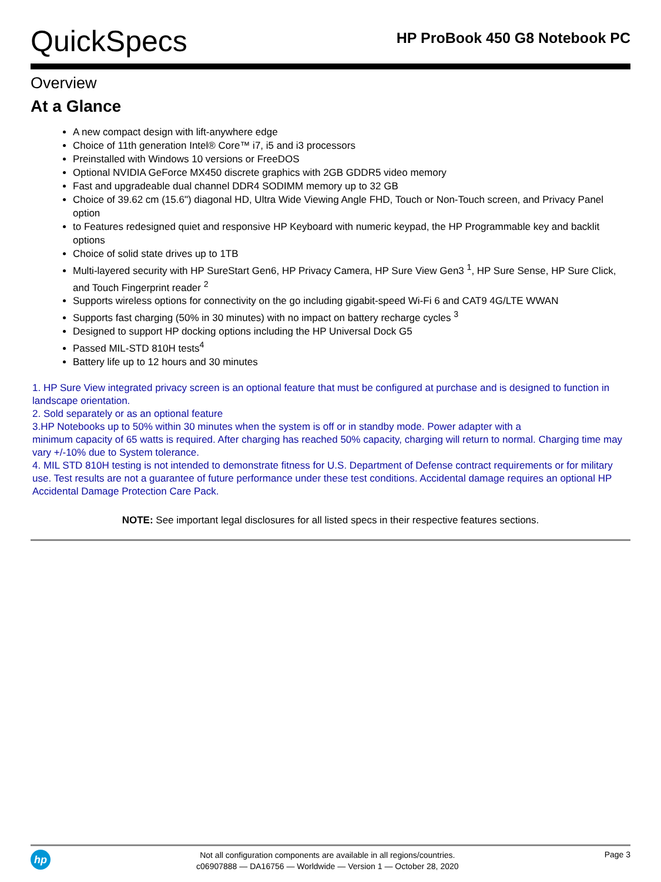QuickSpecs
HP ProBook 450 G8 Notebook PC
Overview
At a Glance
A new compact design with lift-anywhere edge
Choice of 11th generation Intel® Core™ i7, i5 and i3 processors
Preinstalled with Windows 10 versions or FreeDOS
Optional NVIDIA GeForce MX450 discrete graphics with 2GB GDDR5 video memory
Fast and upgradeable dual channel DDR4 SODIMM memory up to 32 GB
Choice of 39.62 cm (15.6") diagonal HD, Ultra Wide Viewing Angle FHD, Touch or Non-Touch screen, and Privacy Panel option
to Features redesigned quiet and responsive HP Keyboard with numeric keypad, the HP Programmable key and backlit options
Choice of solid state drives up to 1TB
Multi-layered security with HP SureStart Gen6, HP Privacy Camera, HP Sure View Gen3 <sup>1</sup>, HP Sure Sense, HP Sure Click, and Touch Fingerprint reader <sup>2</sup>
Supports wireless options for connectivity on the go including gigabit-speed Wi-Fi 6 and CAT9 4G/LTE WWAN
Supports fast charging (50% in 30 minutes) with no impact on battery recharge cycles <sup>3</sup>
Designed to support HP docking options including the HP Universal Dock G5
Passed MIL-STD 810H tests<sup>4</sup>
Battery life up to 12 hours and 30 minutes
1. HP Sure View integrated privacy screen is an optional feature that must be configured at purchase and is designed to function in landscape orientation.
2. Sold separately or as an optional feature
3.HP Notebooks up to 50% within 30 minutes when the system is off or in standby mode. Power adapter with a
minimum capacity of 65 watts is required. After charging has reached 50% capacity, charging will return to normal. Charging time may vary +/-10% due to System tolerance.
4. MIL STD 810H testing is not intended to demonstrate fitness for U.S. Department of Defense contract requirements or for military use. Test results are not a guarantee of future performance under these test conditions. Accidental damage requires an optional HP Accidental Damage Protection Care Pack.
NOTE: See important legal disclosures for all listed specs in their respective features sections.
hp
Not all configuration components are available in all regions/countries.
c06907888 — DA16756 — Worldwide — Version 1 — October 28, 2020
Page 3